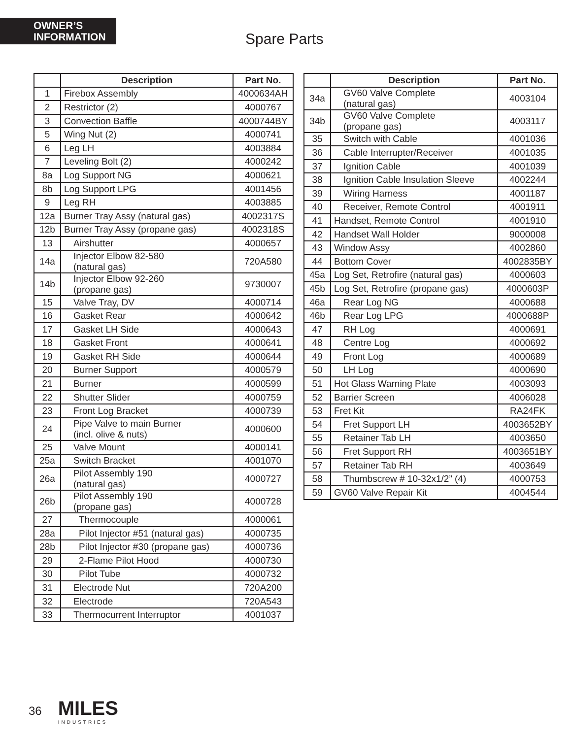OWNER’S INFORMATION
Spare Parts
| | Description | Part No. |
| --- | --- | --- |
| 1 | Firebox Assembly | 4000634AH |
| 2 | Restrictor (2) | 4000767 |
| 3 | Convection Baffle | 4000744BY |
| 5 | Wing Nut (2) | 4000741 |
| 6 | Leg LH | 4003884 |
| 7 | Leveling Bolt (2) | 4000242 |
| 8a | Log Support NG | 4000621 |
| 8b | Log Support LPG | 4001456 |
| 9 | Leg RH | 4003885 |
| 12a | Burner Tray Assy (natural gas) | 4002317S |
| 12b | Burner Tray Assy (propane gas) | 4002318S |
| 13 | Airshutter | 4000657 |
| 14a | Injector Elbow 82-580 (natural gas) | 720A580 |
| 14b | Injector Elbow 92-260 (propane gas) | 9730007 |
| 15 | Valve Tray, DV | 4000714 |
| 16 | Gasket Rear | 4000642 |
| 17 | Gasket LH Side | 4000643 |
| 18 | Gasket Front | 4000641 |
| 19 | Gasket RH Side | 4000644 |
| 20 | Burner Support | 4000579 |
| 21 | Burner | 4000599 |
| 22 | Shutter Slider | 4000759 |
| 23 | Front Log Bracket | 4000739 |
| 24 | Pipe Valve to main Burner (incl. olive & nuts) | 4000600 |
| 25 | Valve Mount | 4000141 |
| 25a | Switch Bracket | 4001070 |
| 26a | Pilot Assembly 190 (natural gas) | 4000727 |
| 26b | Pilot Assembly 190 (propane gas) | 4000728 |
| 27 | Thermocouple | 4000061 |
| 28a | Pilot Injector #51 (natural gas) | 4000735 |
| 28b | Pilot Injector #30 (propane gas) | 4000736 |
| 29 | 2-Flame Pilot Hood | 4000730 |
| 30 | Pilot Tube | 4000732 |
| 31 | Electrode Nut | 720A200 |
| 32 | Electrode | 720A543 |
| 33 | Thermocurrent Interruptor | 4001037 |
| | Description | Part No. |
| --- | --- | --- |
| 34a | GV60 Valve Complete (natural gas) | 4003104 |
| 34b | GV60 Valve Complete (propane gas) | 4003117 |
| 35 | Switch with Cable | 4001036 |
| 36 | Cable Interrupter/Receiver | 4001035 |
| 37 | Ignition Cable | 4001039 |
| 38 | Ignition Cable Insulation Sleeve | 4002244 |
| 39 | Wiring Harness | 4001187 |
| 40 | Receiver, Remote Control | 4001911 |
| 41 | Handset, Remote Control | 4001910 |
| 42 | Handset Wall Holder | 9000008 |
| 43 | Window Assy | 4002860 |
| 44 | Bottom Cover | 4002835BY |
| 45a | Log Set, Retrofire (natural gas) | 4000603 |
| 45b | Log Set, Retrofire (propane gas) | 4000603P |
| 46a | Rear Log NG | 4000688 |
| 46b | Rear Log LPG | 4000688P |
| 47 | RH Log | 4000691 |
| 48 | Centre Log | 4000692 |
| 49 | Front Log | 4000689 |
| 50 | LH Log | 4000690 |
| 51 | Hot Glass Warning Plate | 4003093 |
| 52 | Barrier Screen | 4006028 |
| 53 | Fret Kit | RA24FK |
| 54 | Fret Support LH | 4003652BY |
| 55 | Retainer Tab LH | 4003650 |
| 56 | Fret Support RH | 4003651BY |
| 57 | Retainer Tab RH | 4003649 |
| 58 | Thumbscrew # 10-32x1/2” (4) | 4000753 |
| 59 | GV60 Valve Repair Kit | 4004544 |
36
MILES
INDUSTRIES